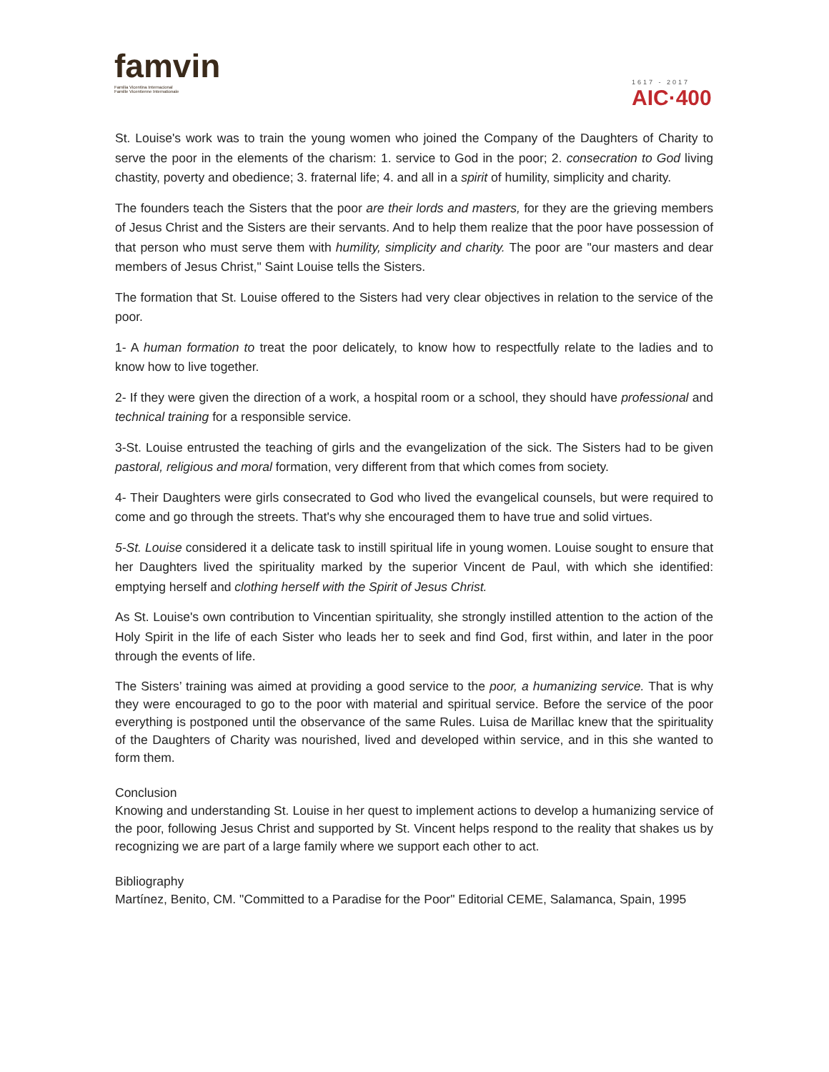famvin
Familia Vicentina Internacional
Famille Vicentienne Internationale
1617 - 2017
AIC·400
St. Louise's work was to train the young women who joined the Company of the Daughters of Charity to serve the poor in the elements of the charism: 1. service to God in the poor; 2. consecration to God living chastity, poverty and obedience; 3. fraternal life; 4. and all in a spirit of humility, simplicity and charity.
The founders teach the Sisters that the poor are their lords and masters, for they are the grieving members of Jesus Christ and the Sisters are their servants. And to help them realize that the poor have possession of that person who must serve them with humility, simplicity and charity. The poor are "our masters and dear members of Jesus Christ," Saint Louise tells the Sisters.
The formation that St. Louise offered to the Sisters had very clear objectives in relation to the service of the poor.
1- A human formation to treat the poor delicately, to know how to respectfully relate to the ladies and to know how to live together.
2- If they were given the direction of a work, a hospital room or a school, they should have professional and technical training for a responsible service.
3-St. Louise entrusted the teaching of girls and the evangelization of the sick. The Sisters had to be given pastoral, religious and moral formation, very different from that which comes from society.
4- Their Daughters were girls consecrated to God who lived the evangelical counsels, but were required to come and go through the streets. That's why she encouraged them to have true and solid virtues.
5-St. Louise considered it a delicate task to instill spiritual life in young women. Louise sought to ensure that her Daughters lived the spirituality marked by the superior Vincent de Paul, with which she identified: emptying herself and clothing herself with the Spirit of Jesus Christ.
As St. Louise's own contribution to Vincentian spirituality, she strongly instilled attention to the action of the Holy Spirit in the life of each Sister who leads her to seek and find God, first within, and later in the poor through the events of life.
The Sisters’ training was aimed at providing a good service to the poor, a humanizing service. That is why they were encouraged to go to the poor with material and spiritual service. Before the service of the poor everything is postponed until the observance of the same Rules. Luisa de Marillac knew that the spirituality of the Daughters of Charity was nourished, lived and developed within service, and in this she wanted to form them.
Conclusion
Knowing and understanding St. Louise in her quest to implement actions to develop a humanizing service of the poor, following Jesus Christ and supported by St. Vincent helps respond to the reality that shakes us by recognizing we are part of a large family where we support each other to act.
Bibliography
Martínez, Benito, CM. "Committed to a Paradise for the Poor" Editorial CEME, Salamanca, Spain, 1995